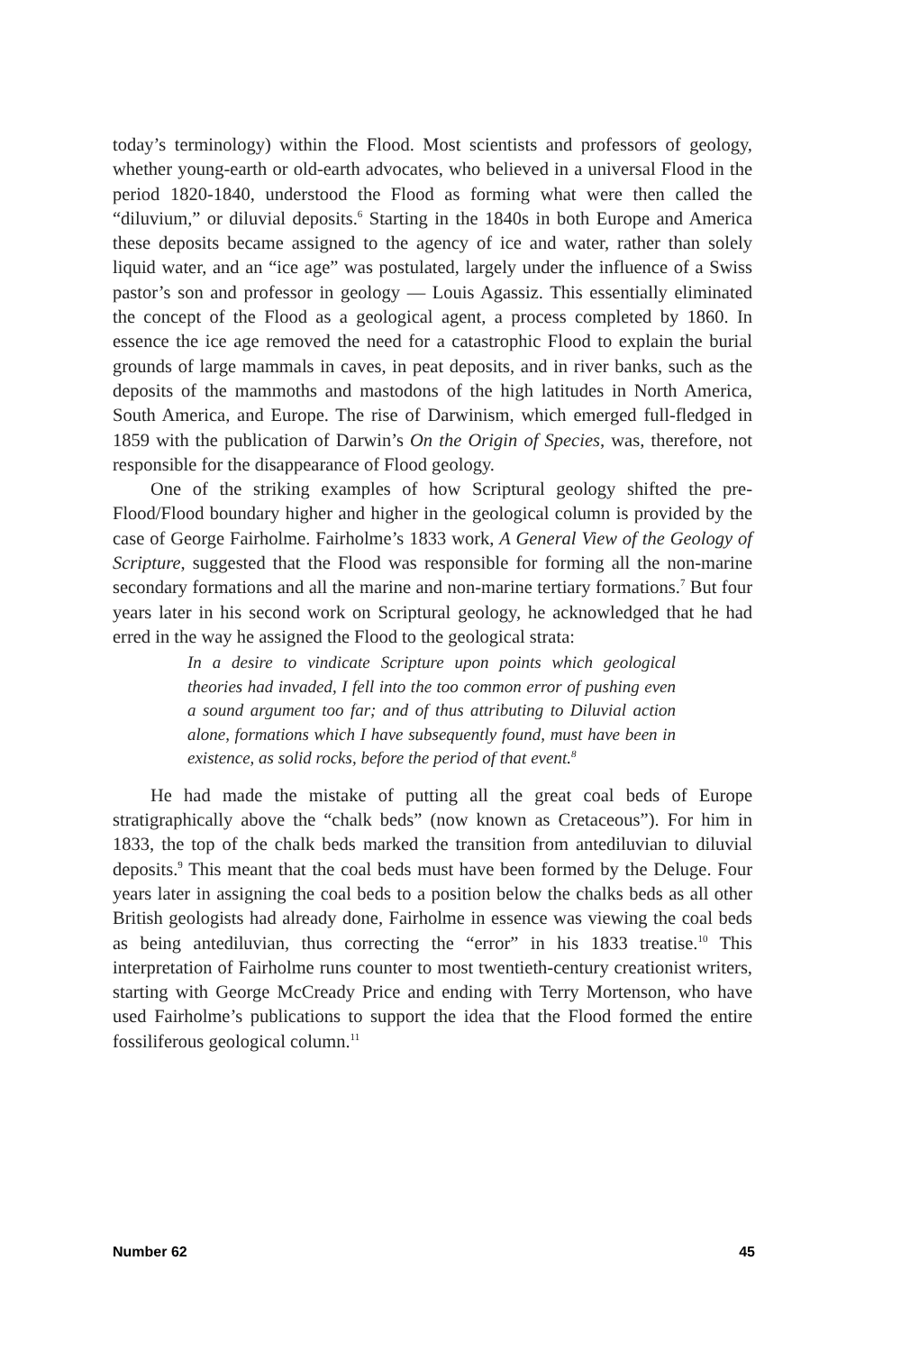today’s terminology) within the Flood. Most scientists and professors of geology, whether young-earth or old-earth advocates, who believed in a universal Flood in the period 1820-1840, understood the Flood as forming what were then called the “diluvium,” or diluvial deposits.<sup>6</sup> Starting in the 1840s in both Europe and America these deposits became assigned to the agency of ice and water, rather than solely liquid water, and an “ice age” was postulated, largely under the influence of a Swiss pastor’s son and professor in geology — Louis Agassiz. This essentially eliminated the concept of the Flood as a geological agent, a process completed by 1860. In essence the ice age removed the need for a catastrophic Flood to explain the burial grounds of large mammals in caves, in peat deposits, and in river banks, such as the deposits of the mammoths and mastodons of the high latitudes in North America, South America, and Europe. The rise of Darwinism, which emerged full-fledged in 1859 with the publication of Darwin’s On the Origin of Species, was, therefore, not responsible for the disappearance of Flood geology.
One of the striking examples of how Scriptural geology shifted the pre-Flood/Flood boundary higher and higher in the geological column is provided by the case of George Fairholme. Fairholme’s 1833 work, A General View of the Geology of Scripture, suggested that the Flood was responsible for forming all the non-marine secondary formations and all the marine and non-marine tertiary formations.<sup>7</sup> But four years later in his second work on Scriptural geology, he acknowledged that he had erred in the way he assigned the Flood to the geological strata:
In a desire to vindicate Scripture upon points which geological theories had invaded, I fell into the too common error of pushing even a sound argument too far; and of thus attributing to Diluvial action alone, formations which I have subsequently found, must have been in existence, as solid rocks, before the period of that event.<sup>8</sup>
He had made the mistake of putting all the great coal beds of Europe stratigraphically above the “chalk beds” (now known as Cretaceous”). For him in 1833, the top of the chalk beds marked the transition from antediluvian to diluvial deposits.<sup>9</sup> This meant that the coal beds must have been formed by the Deluge. Four years later in assigning the coal beds to a position below the chalks beds as all other British geologists had already done, Fairholme in essence was viewing the coal beds as being antediluvian, thus correcting the “error” in his 1833 treatise.<sup>10</sup> This interpretation of Fairholme runs counter to most twentieth-century creationist writers, starting with George McCready Price and ending with Terry Mortenson, who have used Fairholme’s publications to support the idea that the Flood formed the entire fossiliferous geological column.<sup>11</sup>
Number 62 45